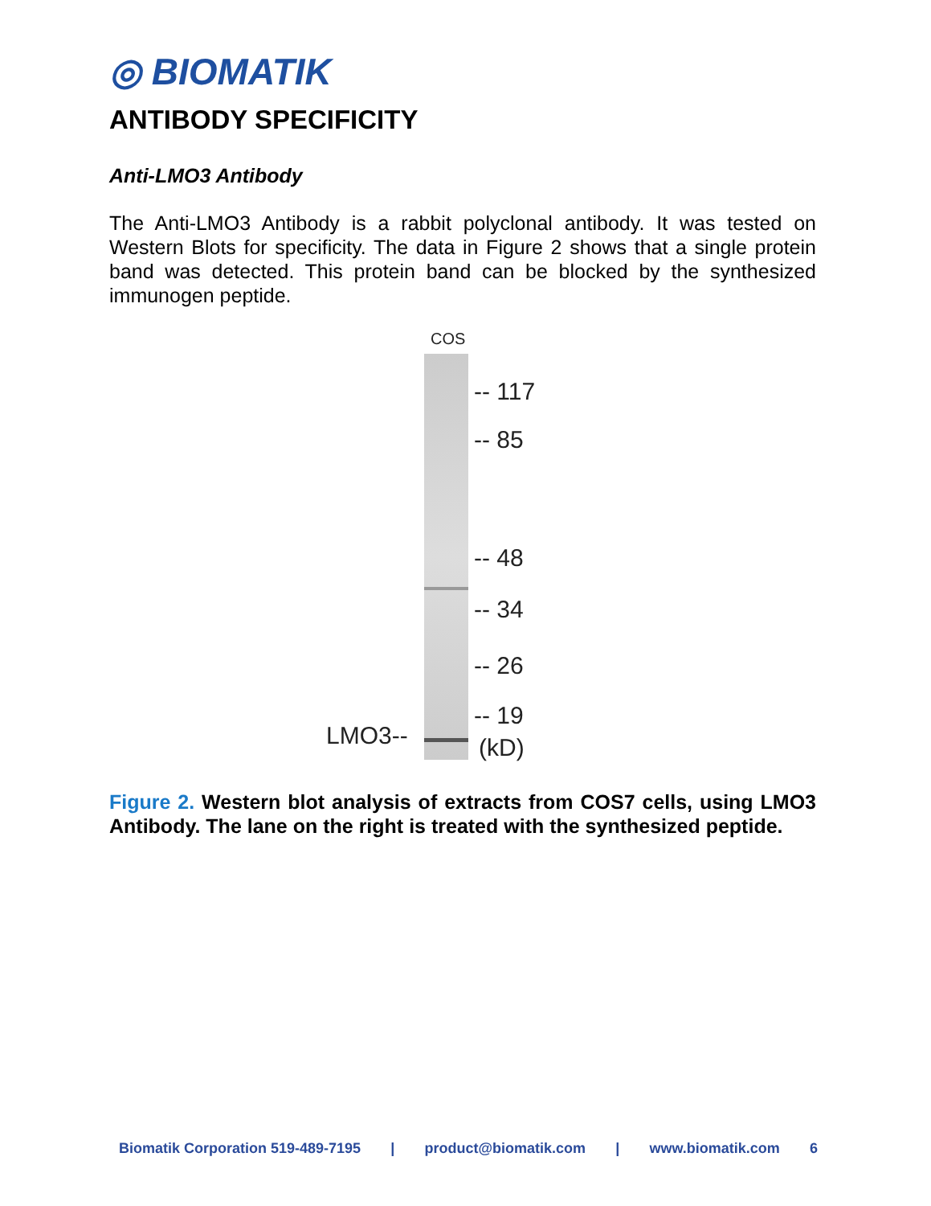◎ BIOMATIK
ANTIBODY SPECIFICITY
Anti-LMO3 Antibody
The Anti-LMO3 Antibody is a rabbit polyclonal antibody. It was tested on Western Blots for specificity. The data in Figure 2 shows that a single protein band was detected. This protein band can be blocked by the synthesized immunogen peptide.
COS
-- 117
-- 85
-- 48
-- 34
-- 26
-- 19
LMO3-- (kD)
Figure 2. Western blot analysis of extracts from COS7 cells, using LMO3 Antibody. The lane on the right is treated with the synthesized peptide.
Biomatik Corporation 519-489-7195 | product@biomatik.com | www.biomatik.com 6